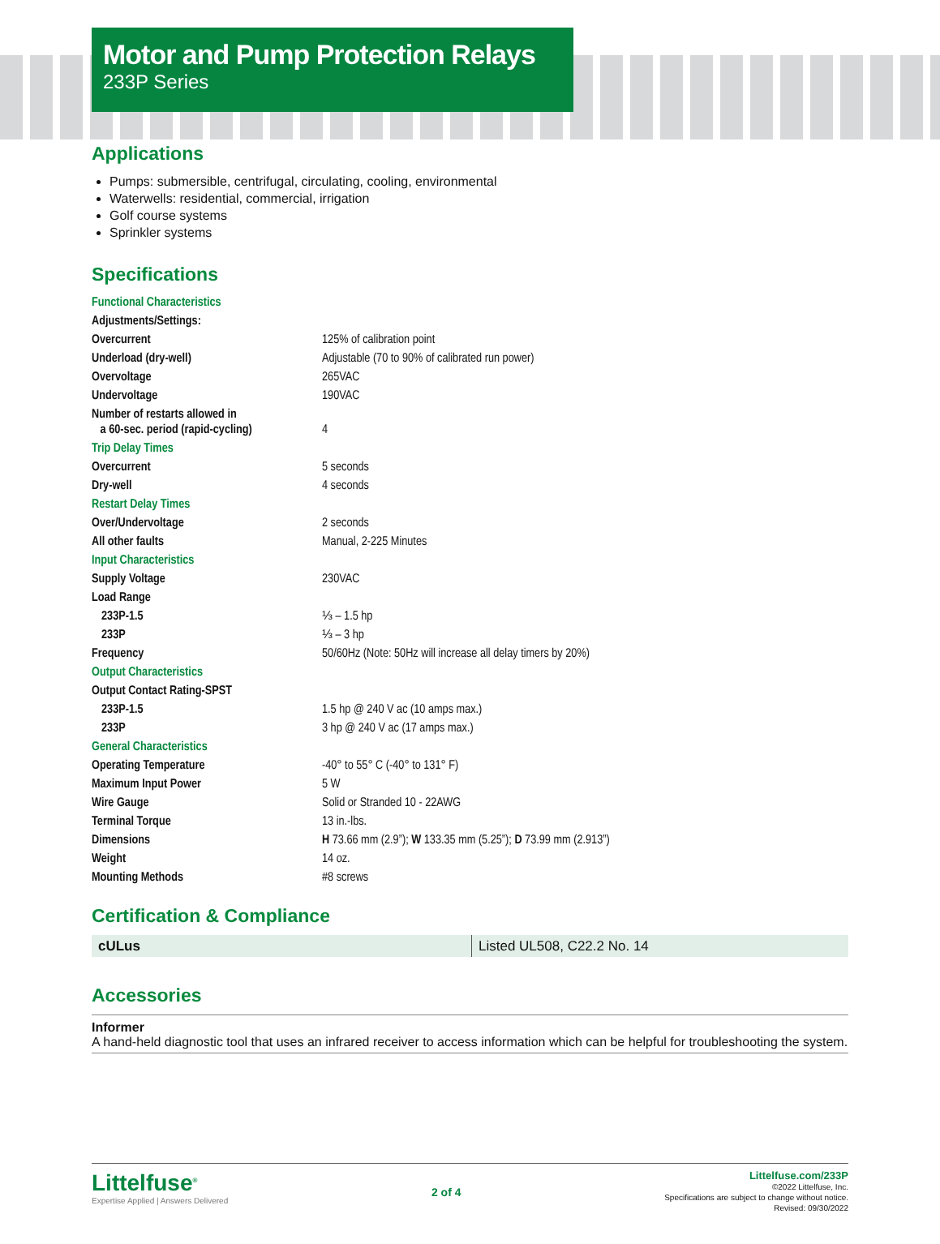Motor and Pump Protection Relays
233P Series
Applications
Pumps: submersible, centrifugal, circulating, cooling, environmental
Waterwells: residential, commercial, irrigation
Golf course systems
Sprinkler systems
Specifications
| Functional Characteristics | |
| Adjustments/Settings: | |
| Overcurrent | 125% of calibration point |
| Underload (dry-well) | Adjustable (70 to 90% of calibrated run power) |
| Overvoltage | 265VAC |
| Undervoltage | 190VAC |
| Number of restarts allowed in a 60-sec. period (rapid-cycling) | 4 |
| Trip Delay Times | |
| Overcurrent | 5 seconds |
| Dry-well | 4 seconds |
| Restart Delay Times | |
| Over/Undervoltage | 2 seconds |
| All other faults | Manual, 2-225 Minutes |
| Input Characteristics | |
| Supply Voltage | 230VAC |
| Load Range | |
| 233P-1.5 | ⅓ – 1.5 hp |
| 233P | ⅓ – 3 hp |
| Frequency | 50/60Hz (Note: 50Hz will increase all delay timers by 20%) |
| Output Characteristics | |
| Output Contact Rating-SPST | |
| 233P-1.5 | 1.5 hp @ 240 V ac (10 amps max.) |
| 233P | 3 hp @ 240 V ac (17 amps max.) |
| General Characteristics | |
| Operating Temperature | -40° to 55° C (-40° to 131° F) |
| Maximum Input Power | 5 W |
| Wire Gauge | Solid or Stranded 10 - 22AWG |
| Terminal Torque | 13 in.-lbs. |
| Dimensions | H 73.66 mm (2.9”); W 133.35 mm (5.25”); D 73.99 mm (2.913”) |
| Weight | 14 oz. |
| Mounting Methods | #8 screws |
Certification & Compliance
cULus Listed UL508, C22.2 No. 14
Accessories
Informer
A hand-held diagnostic tool that uses an infrared receiver to access information which can be helpful for troubleshooting the system.
Littelfuse<sup>®</sup>
Expertise Applied | Answers Delivered
2 of 4
Littelfuse.com/233P
©2022 Littelfuse, Inc.
Specifications are subject to change without notice.
Revised: 09/30/2022